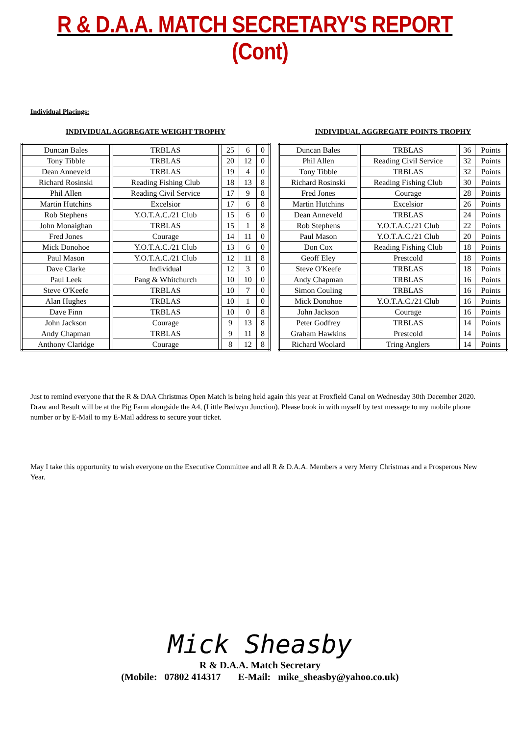R & D.A.A. MATCH SECRETARY'S REPORT (Cont)
Individual Placings:
INDIVIDUAL AGGREGATE WEIGHT TROPHY
| Duncan Bales | | TRBLAS | | 25 | 6 | 0 |
| Tony Tibble | | TRBLAS | | 20 | 12 | 0 |
| Dean Anneveld | | TRBLAS | | 19 | 4 | 0 |
| Richard Rosinski | | Reading Fishing Club | | 18 | 13 | 8 |
| Phil Allen | | Reading Civil Service | | 17 | 9 | 8 |
| Martin Hutchins | | Excelsior | | 17 | 6 | 8 |
| Rob Stephens | | Y.O.T.A.C./21 Club | | 15 | 6 | 0 |
| John Monaighan | | TRBLAS | | 15 | 1 | 8 |
| Fred Jones | | Courage | | 14 | 11 | 0 |
| Mick Donohoe | | Y.O.T.A.C./21 Club | | 13 | 6 | 0 |
| Paul Mason | | Y.O.T.A.C./21 Club | | 12 | 11 | 8 |
| Dave Clarke | | Individual | | 12 | 3 | 0 |
| Paul Leek | | Pang & Whitchurch | | 10 | 10 | 0 |
| Steve O'Keefe | | TRBLAS | | 10 | 7 | 0 |
| Alan Hughes | | TRBLAS | | 10 | 1 | 0 |
| Dave Finn | | TRBLAS | | 10 | 0 | 8 |
| John Jackson | | Courage | | 9 | 13 | 8 |
| Andy Chapman | | TRBLAS | | 9 | 11 | 8 |
| Anthony Claridge | | Courage | | 8 | 12 | 8 |
INDIVIDUAL AGGREGATE POINTS TROPHY
| Duncan Bales | | TRBLAS | | 36 | Points |
| Phil Allen | | Reading Civil Service | | 32 | Points |
| Tony Tibble | | TRBLAS | | 32 | Points |
| Richard Rosinski | | Reading Fishing Club | | 30 | Points |
| Fred Jones | | Courage | | 28 | Points |
| Martin Hutchins | | Excelsior | | 26 | Points |
| Dean Anneveld | | TRBLAS | | 24 | Points |
| Rob Stephens | | Y.O.T.A.C./21 Club | | 22 | Points |
| Paul Mason | | Y.O.T.A.C./21 Club | | 20 | Points |
| Don Cox | | Reading Fishing Club | | 18 | Points |
| Geoff Eley | | Prestcold | | 18 | Points |
| Steve O'Keefe | | TRBLAS | | 18 | Points |
| Andy Chapman | | TRBLAS | | 16 | Points |
| Simon Couling | | TRBLAS | | 16 | Points |
| Mick Donohoe | | Y.O.T.A.C./21 Club | | 16 | Points |
| John Jackson | | Courage | | 16 | Points |
| Peter Godfrey | | TRBLAS | | 14 | Points |
| Graham Hawkins | | Prestcold | | 14 | Points |
| Richard Woolard | | Tring Anglers | | 14 | Points |
Just to remind everyone that the R & DAA Christmas Open Match is being held again this year at Froxfield Canal on Wednesday 30th December 2020. Draw and Result will be at the Pig Farm alongside the A4, (Little Bedwyn Junction). Please book in with myself by text message to my mobile phone number or by E-Mail to my E-Mail address to secure your ticket.
May I take this opportunity to wish everyone on the Executive Committee and all R & D.A.A. Members a very Merry Christmas and a Prosperous New Year.
Mick Sheasby
R & D.A.A. Match Secretary
(Mobile: 07802 414317 E-Mail: mike_sheasby@yahoo.co.uk)